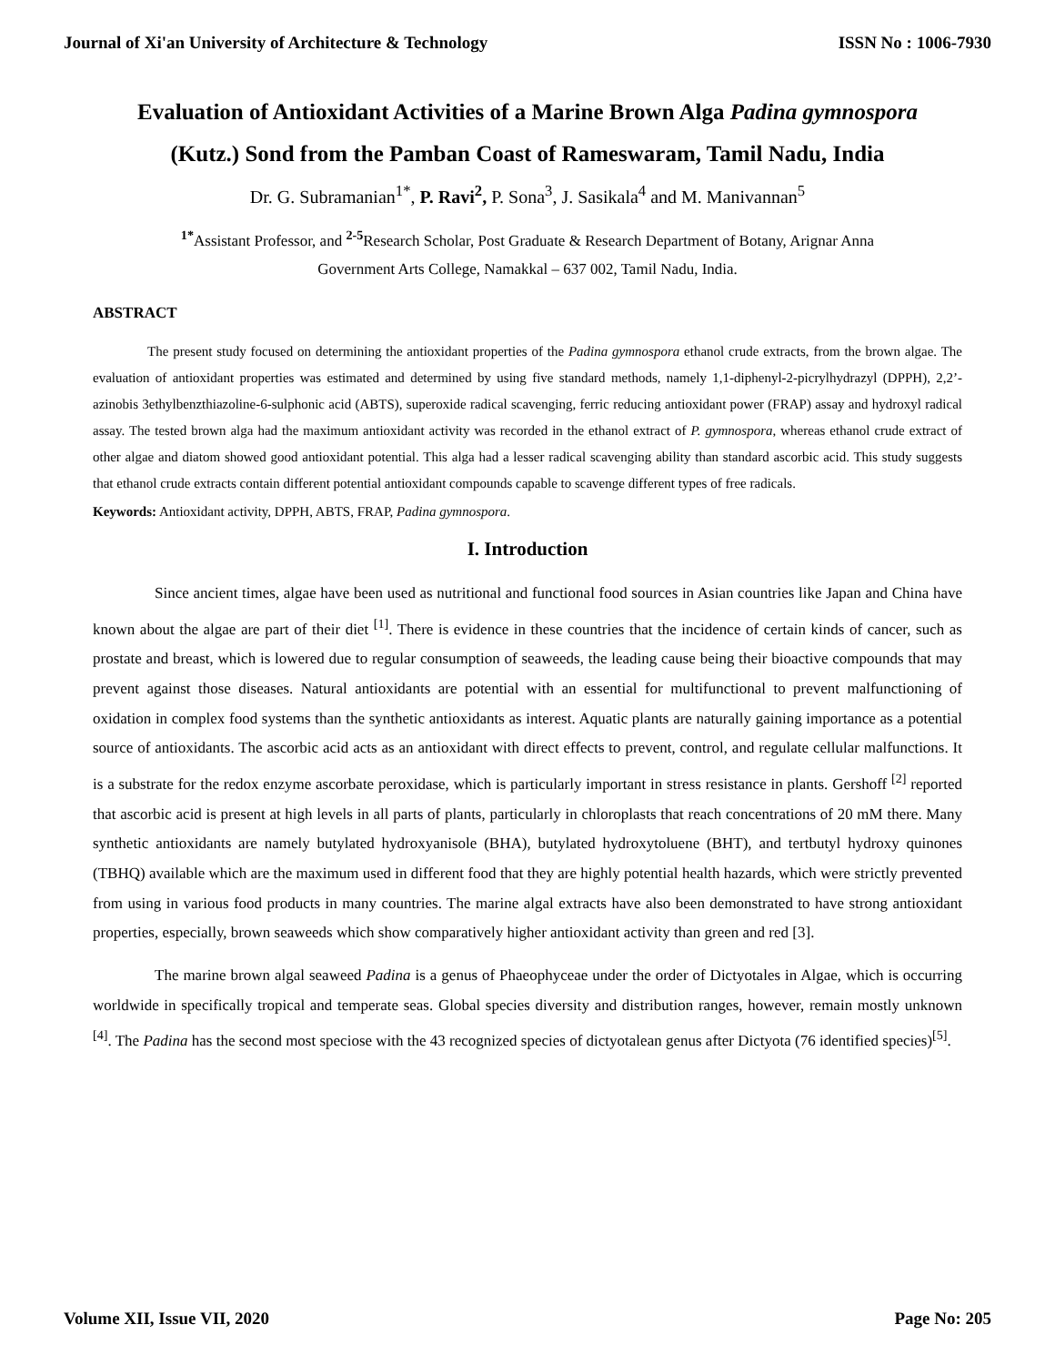Journal of Xi'an University of Architecture & Technology ISSN No : 1006-7930
Evaluation of Antioxidant Activities of a Marine Brown Alga Padina gymnospora
(Kutz.) Sond from the Pamban Coast of Rameswaram, Tamil Nadu, India
Dr. G. Subramanian<sup>1*</sup>, P. Ravi<sup>2</sup>, P. Sona<sup>3</sup>, J. Sasikala<sup>4</sup> and M. Manivannan<sup>5</sup>
<sup>1*</sup>Assistant Professor, and <sup>2-5</sup>Research Scholar, Post Graduate & Research Department of Botany, Arignar Anna
Government Arts College, Namakkal – 637 002, Tamil Nadu, India.
ABSTRACT
The present study focused on determining the antioxidant properties of the Padina gymnospora ethanol crude extracts, from the brown algae. The evaluation of antioxidant properties was estimated and determined by using five standard methods, namely 1,1-diphenyl-2-picrylhydrazyl (DPPH), 2,2’-azinobis 3ethylbenzthiazoline-6-sulphonic acid (ABTS), superoxide radical scavenging, ferric reducing antioxidant power (FRAP) assay and hydroxyl radical assay. The tested brown alga had the maximum antioxidant activity was recorded in the ethanol extract of P. gymnospora, whereas ethanol crude extract of other algae and diatom showed good antioxidant potential. This alga had a lesser radical scavenging ability than standard ascorbic acid. This study suggests that ethanol crude extracts contain different potential antioxidant compounds capable to scavenge different types of free radicals.
Keywords: Antioxidant activity, DPPH, ABTS, FRAP, Padina gymnospora.
I. Introduction
Since ancient times, algae have been used as nutritional and functional food sources in Asian countries like Japan and China have known about the algae are part of their diet <sup>[1]</sup>. There is evidence in these countries that the incidence of certain kinds of cancer, such as prostate and breast, which is lowered due to regular consumption of seaweeds, the leading cause being their bioactive compounds that may prevent against those diseases. Natural antioxidants are potential with an essential for multifunctional to prevent malfunctioning of oxidation in complex food systems than the synthetic antioxidants as interest. Aquatic plants are naturally gaining importance as a potential source of antioxidants. The ascorbic acid acts as an antioxidant with direct effects to prevent, control, and regulate cellular malfunctions. It is a substrate for the redox enzyme ascorbate peroxidase, which is particularly important in stress resistance in plants. Gershoff <sup>[2]</sup> reported that ascorbic acid is present at high levels in all parts of plants, particularly in chloroplasts that reach concentrations of 20 mM there. Many synthetic antioxidants are namely butylated hydroxyanisole (BHA), butylated hydroxytoluene (BHT), and tertbutyl hydroxy quinones (TBHQ) available which are the maximum used in different food that they are highly potential health hazards, which were strictly prevented from using in various food products in many countries. The marine algal extracts have also been demonstrated to have strong antioxidant properties, especially, brown seaweeds which show comparatively higher antioxidant activity than green and red [3].
The marine brown algal seaweed Padina is a genus of Phaeophyceae under the order of Dictyotales in Algae, which is occurring worldwide in specifically tropical and temperate seas. Global species diversity and distribution ranges, however, remain mostly unknown <sup>[4]</sup>. The Padina has the second most speciose with the 43 recognized species of dictyotalean genus after Dictyota (76 identified species)<sup>[5]</sup>.
Volume XII, Issue VII, 2020 Page No: 205